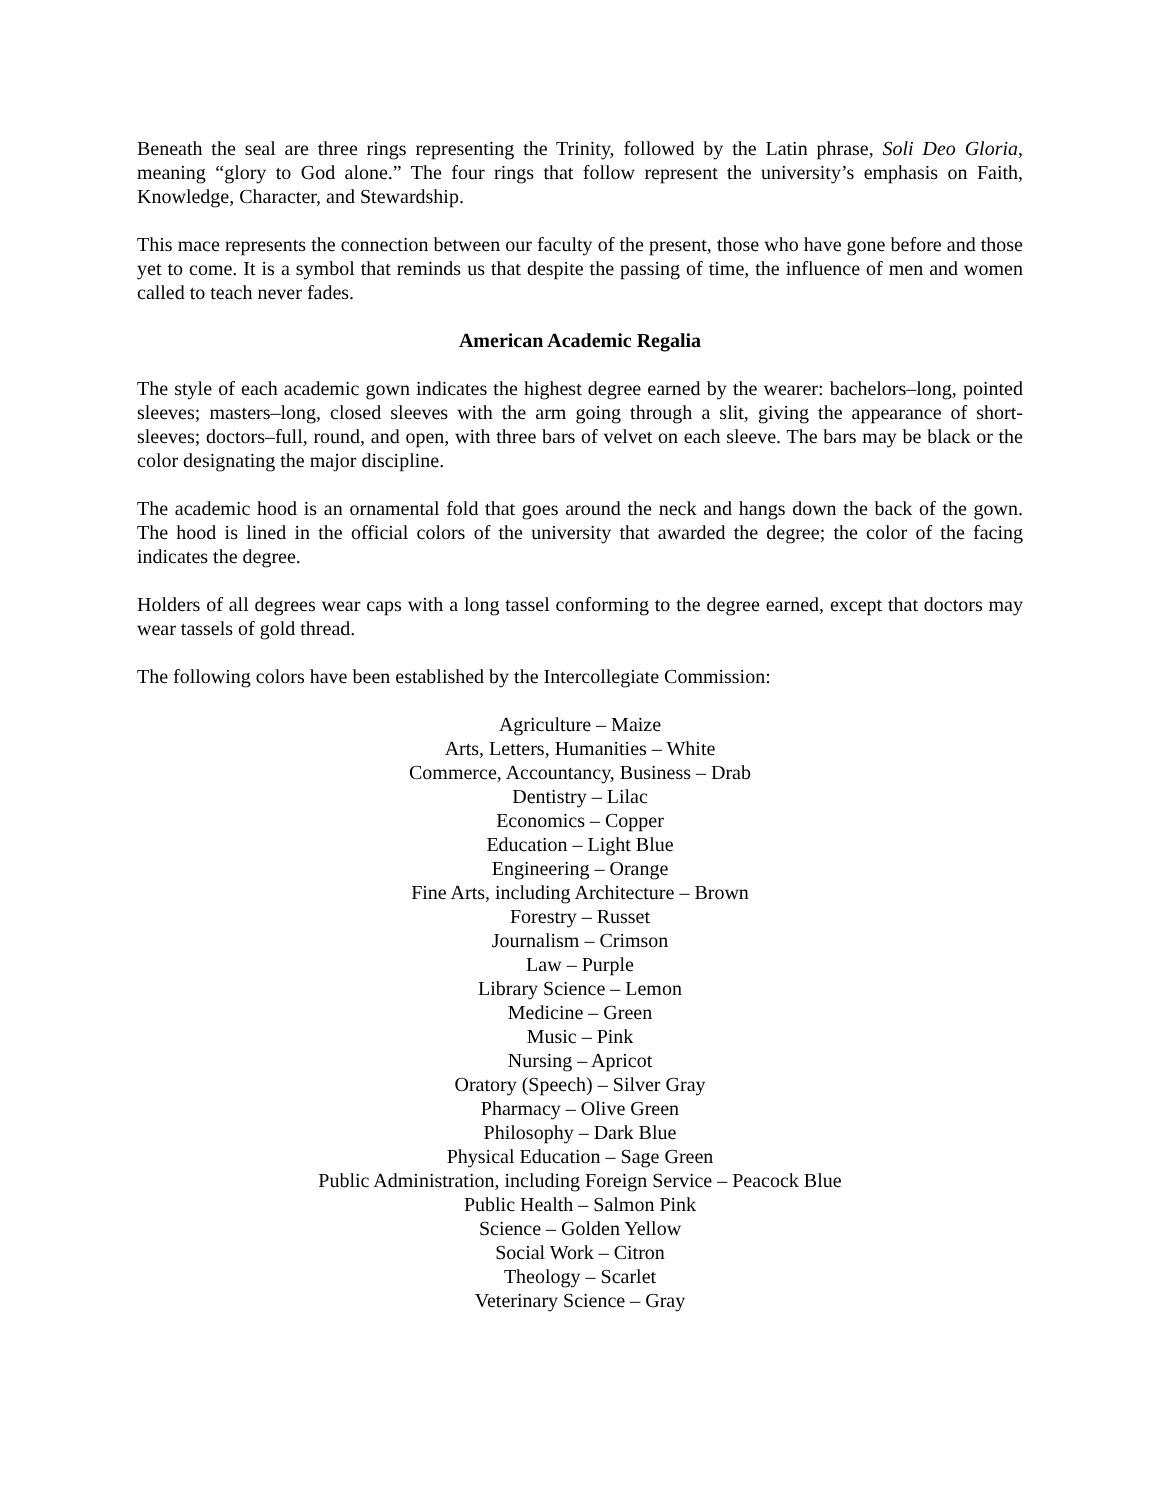Beneath the seal are three rings representing the Trinity, followed by the Latin phrase, Soli Deo Gloria, meaning “glory to God alone.” The four rings that follow represent the university’s emphasis on Faith, Knowledge, Character, and Stewardship.
This mace represents the connection between our faculty of the present, those who have gone before and those yet to come. It is a symbol that reminds us that despite the passing of time, the influence of men and women called to teach never fades.
American Academic Regalia
The style of each academic gown indicates the highest degree earned by the wearer: bachelors–long, pointed sleeves; masters–long, closed sleeves with the arm going through a slit, giving the appearance of short-sleeves; doctors–full, round, and open, with three bars of velvet on each sleeve. The bars may be black or the color designating the major discipline.
The academic hood is an ornamental fold that goes around the neck and hangs down the back of the gown. The hood is lined in the official colors of the university that awarded the degree; the color of the facing indicates the degree.
Holders of all degrees wear caps with a long tassel conforming to the degree earned, except that doctors may wear tassels of gold thread.
The following colors have been established by the Intercollegiate Commission:
Agriculture – Maize
Arts, Letters, Humanities – White
Commerce, Accountancy, Business – Drab
Dentistry – Lilac
Economics – Copper
Education – Light Blue
Engineering – Orange
Fine Arts, including Architecture – Brown
Forestry – Russet
Journalism – Crimson
Law – Purple
Library Science – Lemon
Medicine – Green
Music – Pink
Nursing – Apricot
Oratory (Speech) – Silver Gray
Pharmacy – Olive Green
Philosophy – Dark Blue
Physical Education – Sage Green
Public Administration, including Foreign Service – Peacock Blue
Public Health – Salmon Pink
Science – Golden Yellow
Social Work – Citron
Theology – Scarlet
Veterinary Science – Gray